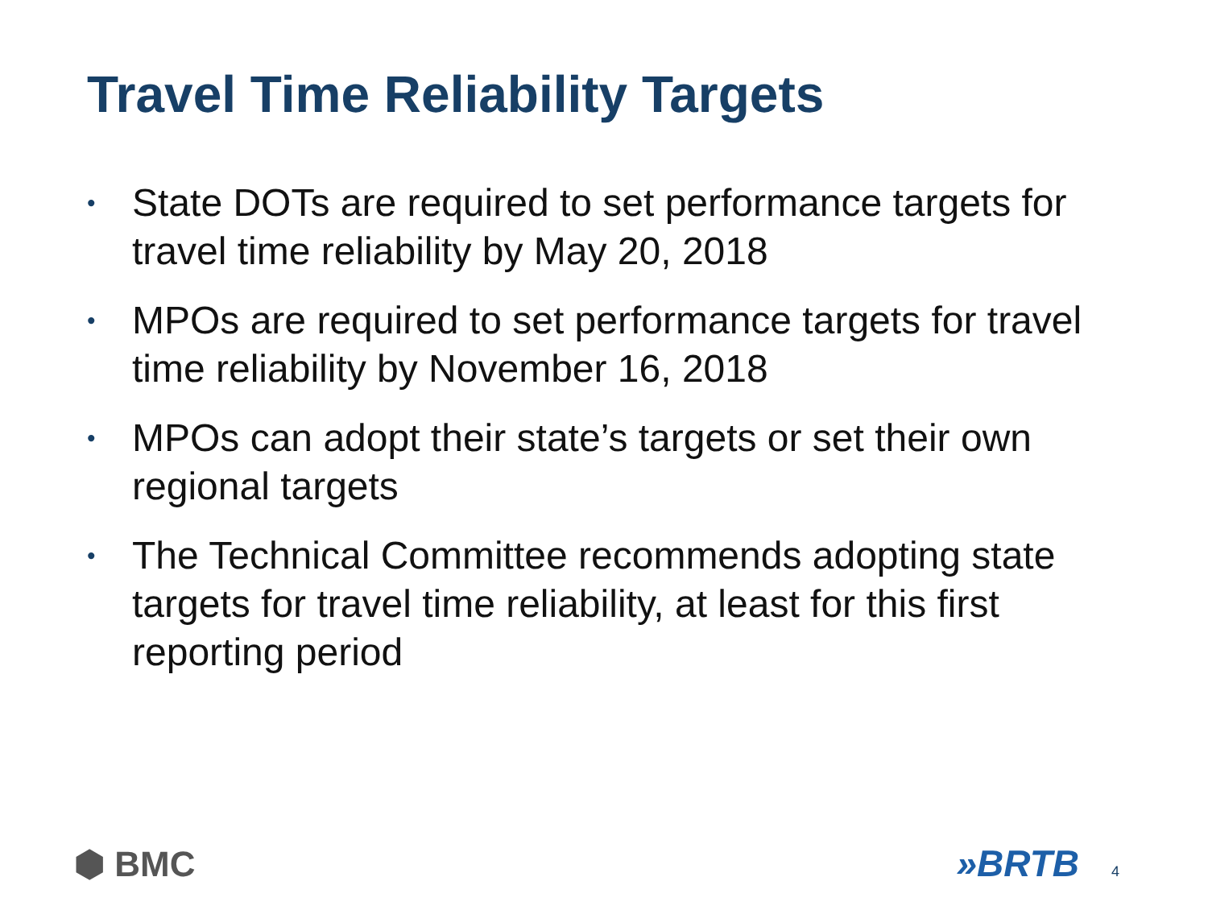Travel Time Reliability Targets
• State DOTs are required to set performance targets for travel time reliability by May 20, 2018
• MPOs are required to set performance targets for travel time reliability by November 16, 2018
• MPOs can adopt their state’s targets or set their own regional targets
• The Technical Committee recommends adopting state targets for travel time reliability, at least for this first reporting period
⬢ BMC »BRTB 4